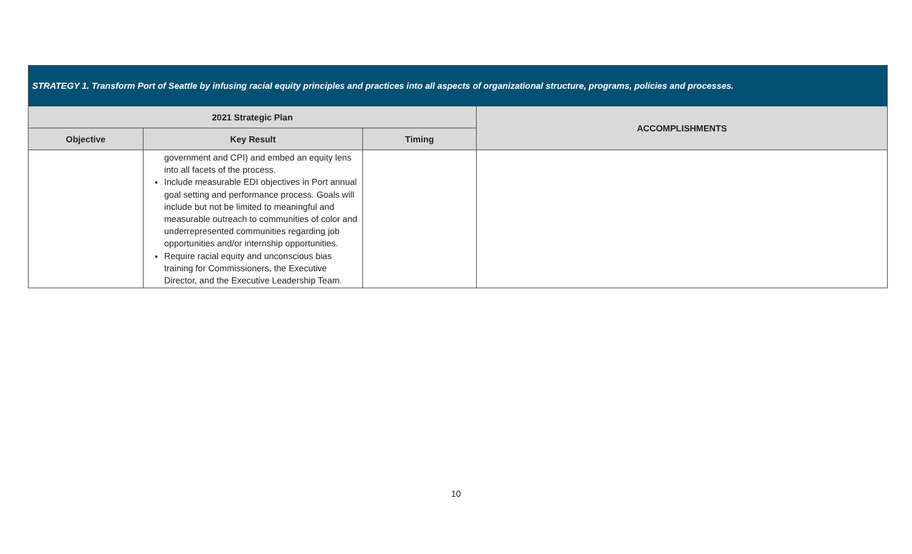| STRATEGY 1. Transform Port of Seattle by infusing racial equity principles and practices into all aspects of organizational structure, programs, policies and processes. | | | |
| --- | --- | --- | --- |
| 2021 Strategic Plan | | | ACCOMPLISHMENTS |
| Objective | Key Result | Timing | |
| | government and CPI) and embed an equity lens into all facets of the process. Include measurable EDI objectives in Port annual goal setting and performance process. Goals will include but not be limited to meaningful and measurable outreach to communities of color and underrepresented communities regarding job opportunities and/or internship opportunities. Require racial equity and unconscious bias training for Commissioners, the Executive Director, and the Executive Leadership Team. | | |
10